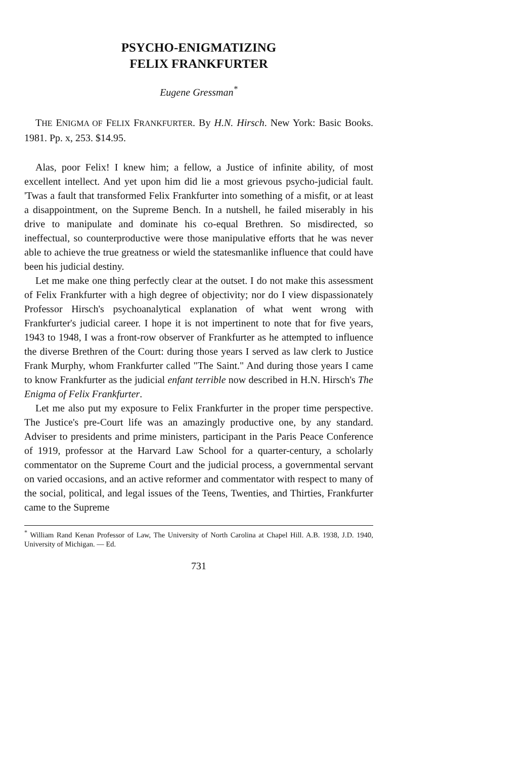PSYCHO-ENIGMATIZING
FELIX FRANKFURTER
Eugene Gressman<sup>*</sup>
THE ENIGMA OF FELIX FRANKFURTER. By H.N. Hirsch. New York: Basic Books. 1981. Pp. x, 253. $14.95.
Alas, poor Felix! I knew him; a fellow, a Justice of infinite ability, of most excellent intellect. And yet upon him did lie a most grievous psycho-judicial fault. 'Twas a fault that transformed Felix Frankfurter into something of a misfit, or at least a disappointment, on the Supreme Bench. In a nutshell, he failed miserably in his drive to manipulate and dominate his co-equal Brethren. So misdirected, so ineffectual, so counterproductive were those manipulative efforts that he was never able to achieve the true greatness or wield the statesmanlike influence that could have been his judicial destiny.
Let me make one thing perfectly clear at the outset. I do not make this assessment of Felix Frankfurter with a high degree of objectivity; nor do I view dispassionately Professor Hirsch's psychoanalytical explanation of what went wrong with Frankfurter's judicial career. I hope it is not impertinent to note that for five years, 1943 to 1948, I was a front-row observer of Frankfurter as he attempted to influence the diverse Brethren of the Court: during those years I served as law clerk to Justice Frank Murphy, whom Frankfurter called "The Saint." And during those years I came to know Frankfurter as the judicial enfant terrible now described in H.N. Hirsch's The Enigma of Felix Frankfurter.
Let me also put my exposure to Felix Frankfurter in the proper time perspective. The Justice's pre-Court life was an amazingly productive one, by any standard. Adviser to presidents and prime ministers, participant in the Paris Peace Conference of 1919, professor at the Harvard Law School for a quarter-century, a scholarly commentator on the Supreme Court and the judicial process, a governmental servant on varied occasions, and an active reformer and commentator with respect to many of the social, political, and legal issues of the Teens, Twenties, and Thirties, Frankfurter came to the Supreme
<sup>*</sup> William Rand Kenan Professor of Law, The University of North Carolina at Chapel Hill. A.B. 1938, J.D. 1940, University of Michigan. — Ed.
731